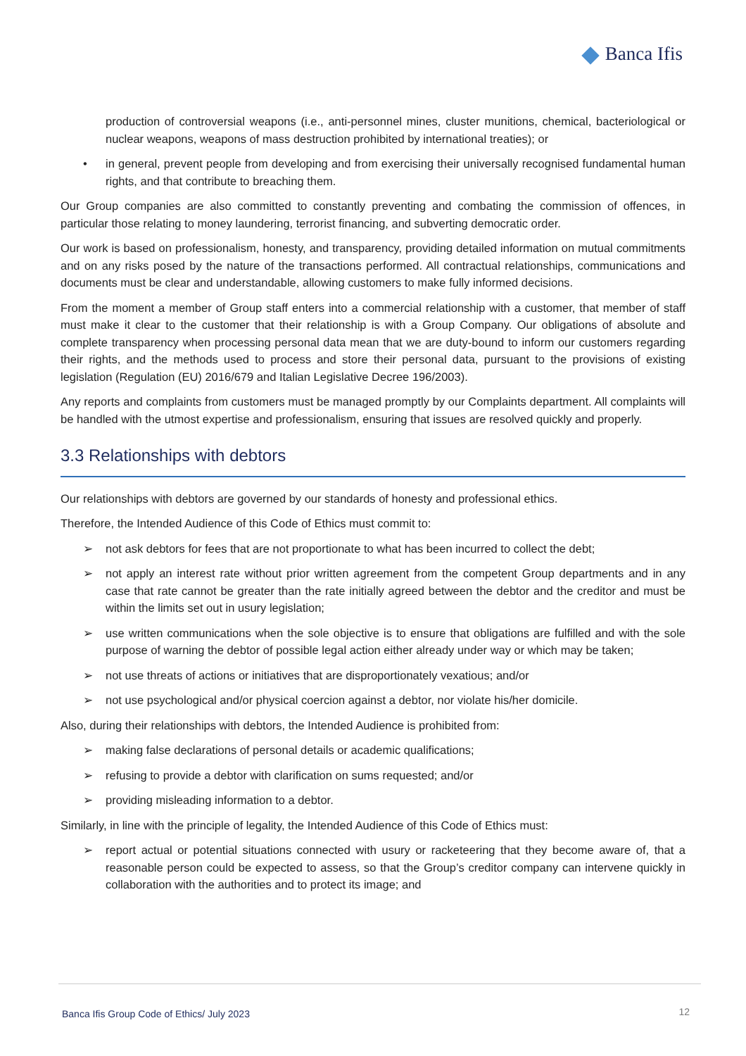Banca Ifis
production of controversial weapons (i.e., anti-personnel mines, cluster munitions, chemical, bacteriological or nuclear weapons, weapons of mass destruction prohibited by international treaties); or
• in general, prevent people from developing and from exercising their universally recognised fundamental human rights, and that contribute to breaching them.
Our Group companies are also committed to constantly preventing and combating the commission of offences, in particular those relating to money laundering, terrorist financing, and subverting democratic order.
Our work is based on professionalism, honesty, and transparency, providing detailed information on mutual commitments and on any risks posed by the nature of the transactions performed. All contractual relationships, communications and documents must be clear and understandable, allowing customers to make fully informed decisions.
From the moment a member of Group staff enters into a commercial relationship with a customer, that member of staff must make it clear to the customer that their relationship is with a Group Company. Our obligations of absolute and complete transparency when processing personal data mean that we are duty-bound to inform our customers regarding their rights, and the methods used to process and store their personal data, pursuant to the provisions of existing legislation (Regulation (EU) 2016/679 and Italian Legislative Decree 196/2003).
Any reports and complaints from customers must be managed promptly by our Complaints department. All complaints will be handled with the utmost expertise and professionalism, ensuring that issues are resolved quickly and properly.
3.3 Relationships with debtors
Our relationships with debtors are governed by our standards of honesty and professional ethics.
Therefore, the Intended Audience of this Code of Ethics must commit to:
➢ not ask debtors for fees that are not proportionate to what has been incurred to collect the debt;
➢ not apply an interest rate without prior written agreement from the competent Group departments and in any case that rate cannot be greater than the rate initially agreed between the debtor and the creditor and must be within the limits set out in usury legislation;
➢ use written communications when the sole objective is to ensure that obligations are fulfilled and with the sole purpose of warning the debtor of possible legal action either already under way or which may be taken;
➢ not use threats of actions or initiatives that are disproportionately vexatious; and/or
➢ not use psychological and/or physical coercion against a debtor, nor violate his/her domicile.
Also, during their relationships with debtors, the Intended Audience is prohibited from:
➢ making false declarations of personal details or academic qualifications;
➢ refusing to provide a debtor with clarification on sums requested; and/or
➢ providing misleading information to a debtor.
Similarly, in line with the principle of legality, the Intended Audience of this Code of Ethics must:
➢ report actual or potential situations connected with usury or racketeering that they become aware of, that a reasonable person could be expected to assess, so that the Group’s creditor company can intervene quickly in collaboration with the authorities and to protect its image; and
Banca Ifis Group Code of Ethics/ July 2023
12